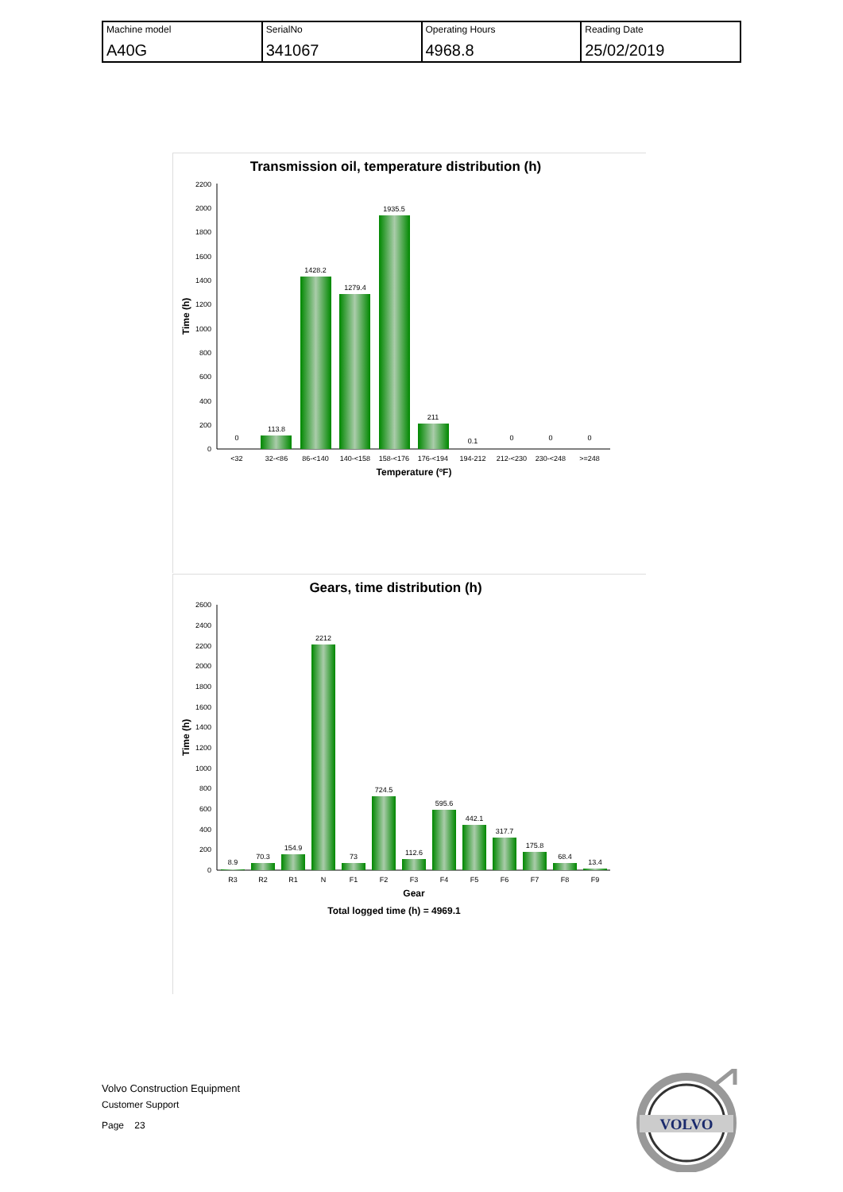| Machine model A40G | SerialNo 341067 | Operating Hours 4968.8 | Reading Date 25/02/2019 |
Transmission oil, temperature distribution (h)
0
200
400
600
800
1000
1200
1400
1600
1800
2000
2200
0
113.8
1428.2
1279.4
1935.5
211
0.1
0
0
0
<32
32-<86
86-<140
140-<158
158-<176
176-<194
194-212
212-<230
230-<248
>=248
Temperature (ºF)
Time (h)
Gears, time distribution (h)
0
200
400
600
800
1000
1200
1400
1600
1800
2000
2200
2400
2600
8.9
70.3
154.9
2212
73
724.5
112.6
595.6
442.1
317.7
175.8
68.4
13.4
R3
R2
R1
N
F1
F2
F3
F4
F5
F6
F7
F8
F9
Gear
Total logged time (h) = 4969.1
Time (h)
Volvo Construction Equipment
Customer Support
Page 23
VOLVO